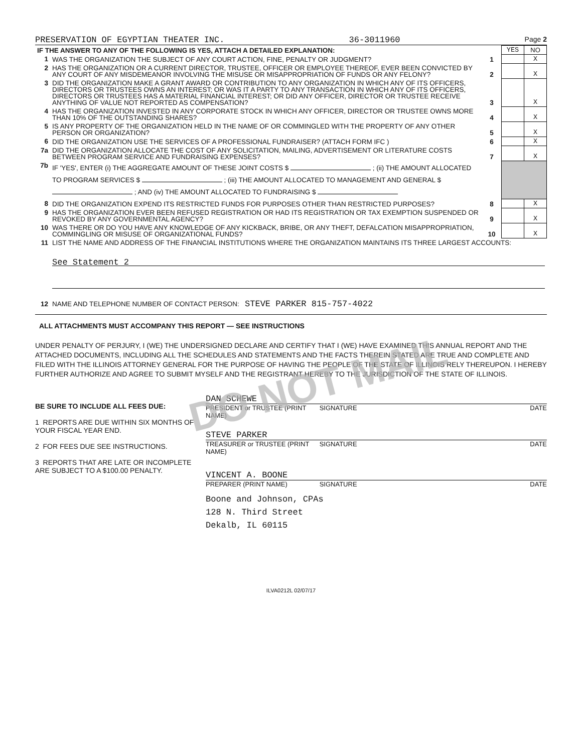PRESERVATION OF EGYPTIAN THEATER INC. 36-3011960 Page 2
DO NOT MAIL
| IF THE ANSWER TO ANY OF THE FOLLOWING IS YES, ATTACH A DETAILED EXPLANATION: | | | YES | NO |
| 1 | WAS THE ORGANIZATION THE SUBJECT OF ANY COURT ACTION, FINE, PENALTY OR JUDGMENT? | 1 | | X |
| 2 | HAS THE ORGANIZATION OR A CURRENT DIRECTOR, TRUSTEE, OFFICER OR EMPLOYEE THEREOF, EVER BEEN CONVICTED BY ANY COURT OF ANY MISDEMEANOR INVOLVING THE MISUSE OR MISAPPROPRIATION OF FUNDS OR ANY FELONY? | 2 | | X |
| 3 | DID THE ORGANIZATION MAKE A GRANT AWARD OR CONTRIBUTION TO ANY ORGANIZATION IN WHICH ANY OF ITS OFFICERS, DIRECTORS OR TRUSTEES OWNS AN INTEREST; OR WAS IT A PARTY TO ANY TRANSACTION IN WHICH ANY OF ITS OFFICERS, DIRECTORS OR TRUSTEES HAS A MATERIAL FINANCIAL INTEREST; OR DID ANY OFFICER, DIRECTOR OR TRUSTEE RECEIVE ANYTHING OF VALUE NOT REPORTED AS COMPENSATION? | 3 | | X |
| 4 | HAS THE ORGANIZATION INVESTED IN ANY CORPORATE STOCK IN WHICH ANY OFFICER, DIRECTOR OR TRUSTEE OWNS MORE THAN 10% OF THE OUTSTANDING SHARES? | 4 | | X |
| 5 | IS ANY PROPERTY OF THE ORGANIZATION HELD IN THE NAME OF OR COMMINGLED WITH THE PROPERTY OF ANY OTHER PERSON OR ORGANIZATION? | 5 | | X |
| 6 | DID THE ORGANIZATION USE THE SERVICES OF A PROFESSIONAL FUNDRAISER? (ATTACH FORM IFC ) | 6 | | X |
| 7a | DID THE ORGANIZATION ALLOCATE THE COST OF ANY SOLICITATION, MAILING, ADVERTISEMENT OR LITERATURE COSTS BETWEEN PROGRAM SERVICE AND FUNDRAISING EXPENSES? | 7 | | X |
| 7b | IF 'YES', ENTER (i) THE AGGREGATE AMOUNT OF THESE JOINT COSTS $ ; (ii) THE AMOUNT ALLOCATED TO PROGRAM SERVICES $ ; (iii) THE AMOUNT ALLOCATED TO MANAGEMENT AND GENERAL $ ; AND (iv) THE AMOUNT ALLOCATED TO FUNDRAISING $ | | | |
| 8 | DID THE ORGANIZATION EXPEND ITS RESTRICTED FUNDS FOR PURPOSES OTHER THAN RESTRICTED PURPOSES? | 8 | | X |
| 9 | HAS THE ORGANIZATION EVER BEEN REFUSED REGISTRATION OR HAD ITS REGISTRATION OR TAX EXEMPTION SUSPENDED OR REVOKED BY ANY GOVERNMENTAL AGENCY? | 9 | | X |
| 10 | WAS THERE OR DO YOU HAVE ANY KNOWLEDGE OF ANY KICKBACK, BRIBE, OR ANY THEFT, DEFALCATION MISAPPROPRIATION, COMMINGLING OR MISUSE OF ORGANIZATIONAL FUNDS? | 10 | | X |
| 11 | LIST THE NAME AND ADDRESS OF THE FINANCIAL INSTITUTIONS WHERE THE ORGANIZATION MAINTAINS ITS THREE LARGEST ACCOUNTS: See Statement 2 | | | |
| 12 | NAME AND TELEPHONE NUMBER OF CONTACT PERSON: STEVE PARKER 815-757-4022 | | | |
ALL ATTACHMENTS MUST ACCOMPANY THIS REPORT — SEE INSTRUCTIONS
UNDER PENALTY OF PERJURY, I (WE) THE UNDERSIGNED DECLARE AND CERTIFY THAT I (WE) HAVE EXAMINED THIS ANNUAL REPORT AND THE ATTACHED DOCUMENTS, INCLUDING ALL THE SCHEDULES AND STATEMENTS AND THE FACTS THEREIN STATED ARE TRUE AND COMPLETE AND FILED WITH THE ILLINOIS ATTORNEY GENERAL FOR THE PURPOSE OF HAVING THE PEOPLE OF THE STATE OF ILLINOIS RELY THEREUPON. I HEREBY FURTHER AUTHORIZE AND AGREE TO SUBMIT MYSELF AND THE REGISTRANT HEREBY TO THE JURISDICTION OF THE STATE OF ILLINOIS.
BE SURE TO INCLUDE ALL FEES DUE:
1 REPORTS ARE DUE WITHIN SIX MONTHS OF YOUR FISCAL YEAR END.
2 FOR FEES DUE SEE INSTRUCTIONS.
3 REPORTS THAT ARE LATE OR INCOMPLETE ARE SUBJECT TO A $100.00 PENALTY.
DAN SCHEWE
PRESIDENT or TRUSTEE (PRINT NAME) SIGNATURE DATE
STEVE PARKER
TREASURER or TRUSTEE (PRINT NAME) SIGNATURE DATE
VINCENT A. BOONE
PREPARER (PRINT NAME) SIGNATURE DATE
Boone and Johnson, CPAs
128 N. Third Street
Dekalb, IL 60115
ILVA0212L 02/07/17